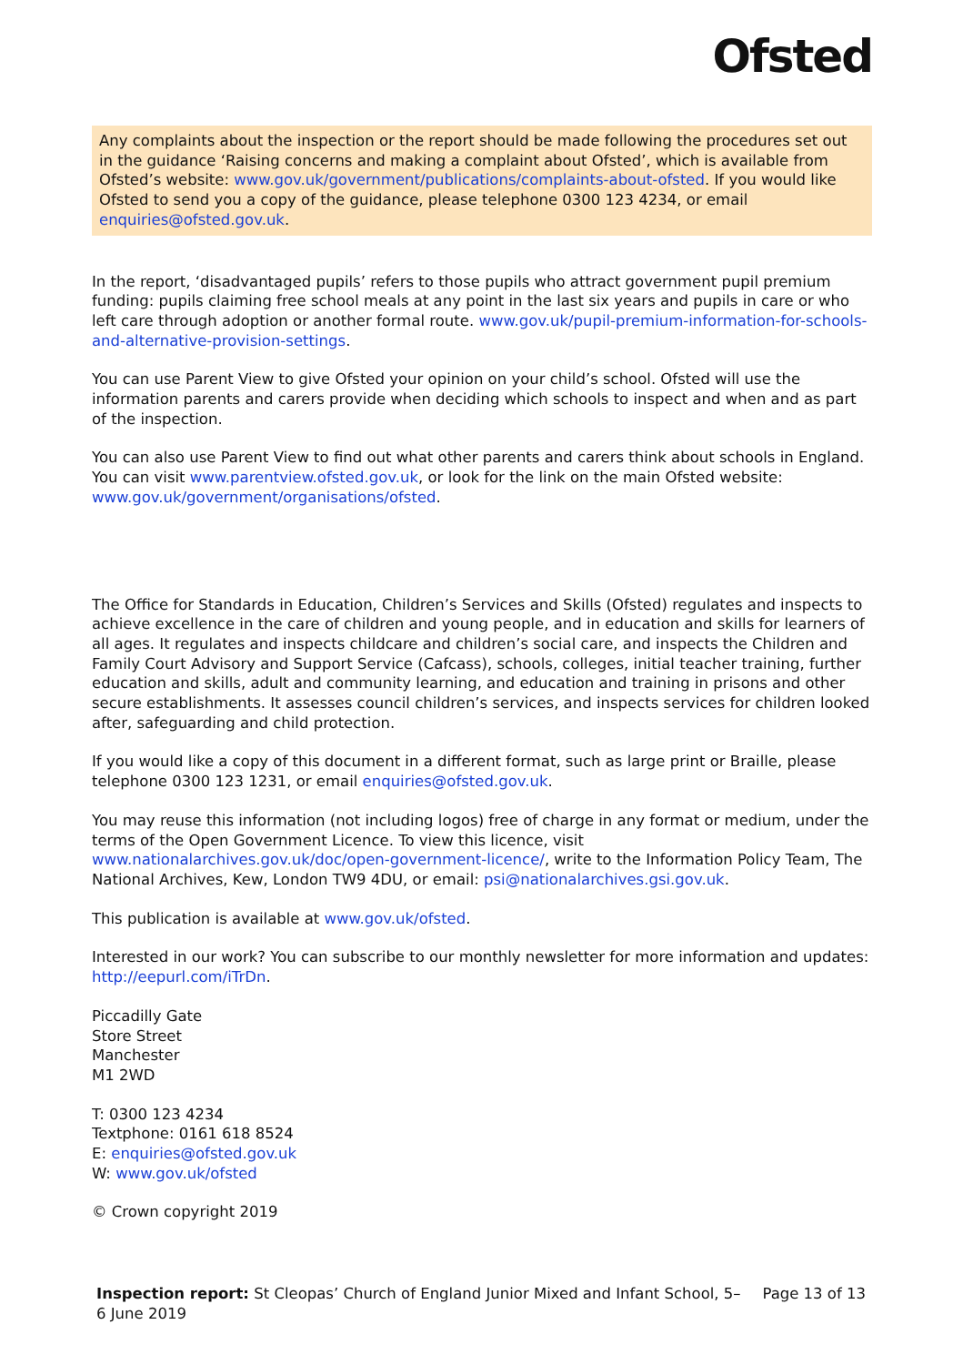Ofsted
Any complaints about the inspection or the report should be made following the procedures set out in the guidance ‘Raising concerns and making a complaint about Ofsted’, which is available from Ofsted’s website: www.gov.uk/government/publications/complaints-about-ofsted. If you would like Ofsted to send you a copy of the guidance, please telephone 0300 123 4234, or email enquiries@ofsted.gov.uk.
In the report, ‘disadvantaged pupils’ refers to those pupils who attract government pupil premium funding: pupils claiming free school meals at any point in the last six years and pupils in care or who left care through adoption or another formal route. www.gov.uk/pupil-premium-information-for-schools-and-alternative-provision-settings.
You can use Parent View to give Ofsted your opinion on your child’s school. Ofsted will use the information parents and carers provide when deciding which schools to inspect and when and as part of the inspection.
You can also use Parent View to find out what other parents and carers think about schools in England. You can visit www.parentview.ofsted.gov.uk, or look for the link on the main Ofsted website: www.gov.uk/government/organisations/ofsted.
The Office for Standards in Education, Children’s Services and Skills (Ofsted) regulates and inspects to achieve excellence in the care of children and young people, and in education and skills for learners of all ages. It regulates and inspects childcare and children’s social care, and inspects the Children and Family Court Advisory and Support Service (Cafcass), schools, colleges, initial teacher training, further education and skills, adult and community learning, and education and training in prisons and other secure establishments. It assesses council children’s services, and inspects services for children looked after, safeguarding and child protection.
If you would like a copy of this document in a different format, such as large print or Braille, please telephone 0300 123 1231, or email enquiries@ofsted.gov.uk.
You may reuse this information (not including logos) free of charge in any format or medium, under the terms of the Open Government Licence. To view this licence, visit www.nationalarchives.gov.uk/doc/open-government-licence/, write to the Information Policy Team, The National Archives, Kew, London TW9 4DU, or email: psi@nationalarchives.gsi.gov.uk.
This publication is available at www.gov.uk/ofsted.
Interested in our work? You can subscribe to our monthly newsletter for more information and updates: http://eepurl.com/iTrDn.
Piccadilly Gate
Store Street
Manchester
M1 2WD
T: 0300 123 4234
Textphone: 0161 618 8524
E: enquiries@ofsted.gov.uk
W: www.gov.uk/ofsted
© Crown copyright 2019
Inspection report: St Cleopas’ Church of England Junior Mixed and Infant School, 5–6 June 2019
Page 13 of 13